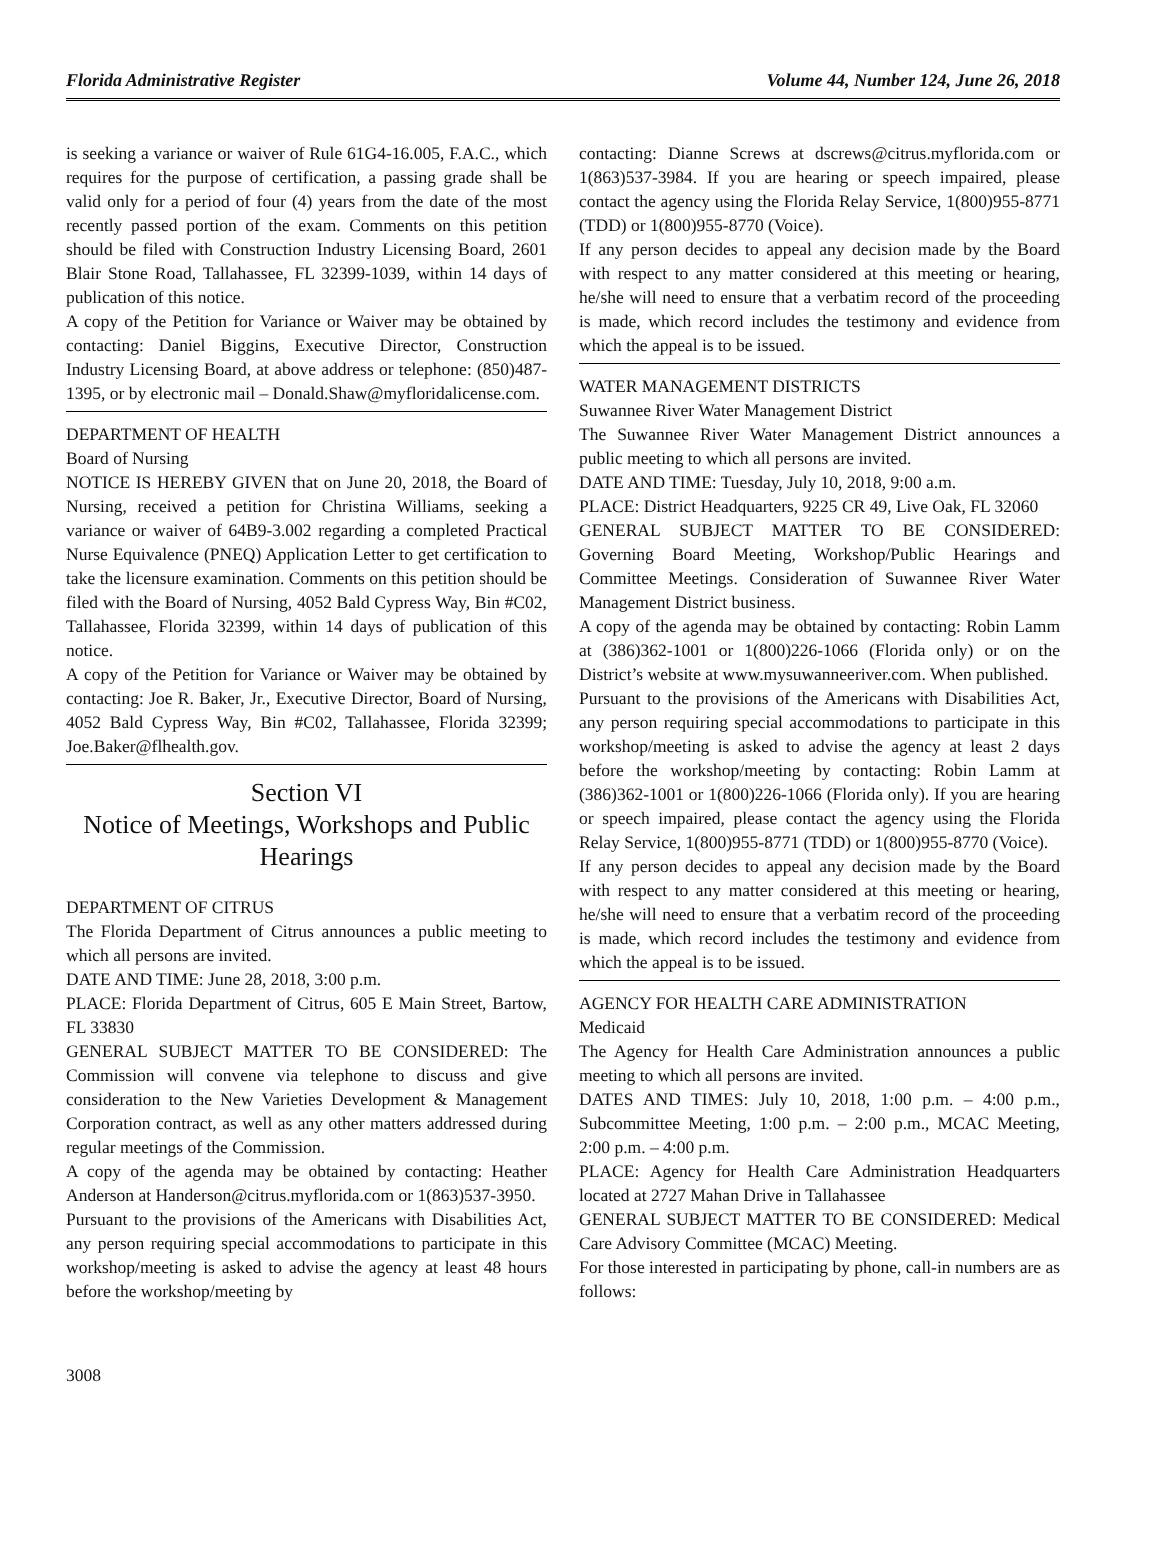Florida Administrative Register Volume 44, Number 124, June 26, 2018
is seeking a variance or waiver of Rule 61G4-16.005, F.A.C., which requires for the purpose of certification, a passing grade shall be valid only for a period of four (4) years from the date of the most recently passed portion of the exam. Comments on this petition should be filed with Construction Industry Licensing Board, 2601 Blair Stone Road, Tallahassee, FL 32399-1039, within 14 days of publication of this notice.
A copy of the Petition for Variance or Waiver may be obtained by contacting: Daniel Biggins, Executive Director, Construction Industry Licensing Board, at above address or telephone: (850)487-1395, or by electronic mail – Donald.Shaw@myfloridalicense.com.
DEPARTMENT OF HEALTH
Board of Nursing
NOTICE IS HEREBY GIVEN that on June 20, 2018, the Board of Nursing, received a petition for Christina Williams, seeking a variance or waiver of 64B9-3.002 regarding a completed Practical Nurse Equivalence (PNEQ) Application Letter to get certification to take the licensure examination. Comments on this petition should be filed with the Board of Nursing, 4052 Bald Cypress Way, Bin #C02, Tallahassee, Florida 32399, within 14 days of publication of this notice.
A copy of the Petition for Variance or Waiver may be obtained by contacting: Joe R. Baker, Jr., Executive Director, Board of Nursing, 4052 Bald Cypress Way, Bin #C02, Tallahassee, Florida 32399; Joe.Baker@flhealth.gov.
Section VI
Notice of Meetings, Workshops and Public Hearings
DEPARTMENT OF CITRUS
The Florida Department of Citrus announces a public meeting to which all persons are invited.
DATE AND TIME: June 28, 2018, 3:00 p.m.
PLACE: Florida Department of Citrus, 605 E Main Street, Bartow, FL 33830
GENERAL SUBJECT MATTER TO BE CONSIDERED: The Commission will convene via telephone to discuss and give consideration to the New Varieties Development & Management Corporation contract, as well as any other matters addressed during regular meetings of the Commission.
A copy of the agenda may be obtained by contacting: Heather Anderson at Handerson@citrus.myflorida.com or 1(863)537-3950.
Pursuant to the provisions of the Americans with Disabilities Act, any person requiring special accommodations to participate in this workshop/meeting is asked to advise the agency at least 48 hours before the workshop/meeting by
contacting: Dianne Screws at dscrews@citrus.myflorida.com or 1(863)537-3984. If you are hearing or speech impaired, please contact the agency using the Florida Relay Service, 1(800)955-8771 (TDD) or 1(800)955-8770 (Voice).
If any person decides to appeal any decision made by the Board with respect to any matter considered at this meeting or hearing, he/she will need to ensure that a verbatim record of the proceeding is made, which record includes the testimony and evidence from which the appeal is to be issued.
WATER MANAGEMENT DISTRICTS
Suwannee River Water Management District
The Suwannee River Water Management District announces a public meeting to which all persons are invited.
DATE AND TIME: Tuesday, July 10, 2018, 9:00 a.m.
PLACE: District Headquarters, 9225 CR 49, Live Oak, FL 32060
GENERAL SUBJECT MATTER TO BE CONSIDERED: Governing Board Meeting, Workshop/Public Hearings and Committee Meetings. Consideration of Suwannee River Water Management District business.
A copy of the agenda may be obtained by contacting: Robin Lamm at (386)362-1001 or 1(800)226-1066 (Florida only) or on the District’s website at www.mysuwanneeriver.com. When published.
Pursuant to the provisions of the Americans with Disabilities Act, any person requiring special accommodations to participate in this workshop/meeting is asked to advise the agency at least 2 days before the workshop/meeting by contacting: Robin Lamm at (386)362-1001 or 1(800)226-1066 (Florida only). If you are hearing or speech impaired, please contact the agency using the Florida Relay Service, 1(800)955-8771 (TDD) or 1(800)955-8770 (Voice).
If any person decides to appeal any decision made by the Board with respect to any matter considered at this meeting or hearing, he/she will need to ensure that a verbatim record of the proceeding is made, which record includes the testimony and evidence from which the appeal is to be issued.
AGENCY FOR HEALTH CARE ADMINISTRATION
Medicaid
The Agency for Health Care Administration announces a public meeting to which all persons are invited.
DATES AND TIMES: July 10, 2018, 1:00 p.m. – 4:00 p.m., Subcommittee Meeting, 1:00 p.m. – 2:00 p.m., MCAC Meeting, 2:00 p.m. – 4:00 p.m.
PLACE: Agency for Health Care Administration Headquarters located at 2727 Mahan Drive in Tallahassee
GENERAL SUBJECT MATTER TO BE CONSIDERED: Medical Care Advisory Committee (MCAC) Meeting.
For those interested in participating by phone, call-in numbers are as follows:
3008